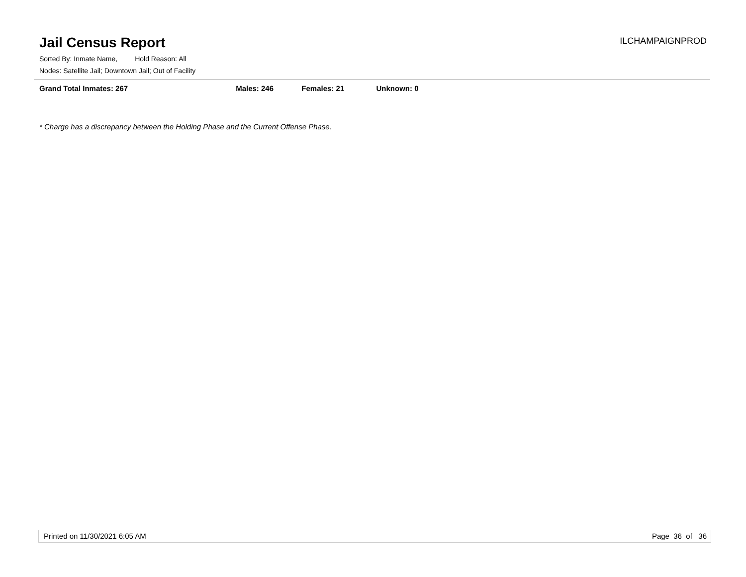Jail Census Report
ILCHAMPAIGNPROD
Sorted By: Inmate Name, Hold Reason: All
Nodes: Satellite Jail; Downtown Jail; Out of Facility
Grand Total Inmates: 267 Males: 246 Females: 21 Unknown: 0
* Charge has a discrepancy between the Holding Phase and the Current Offense Phase.
Printed on 11/30/2021 6:05 AM Page 36 of 36